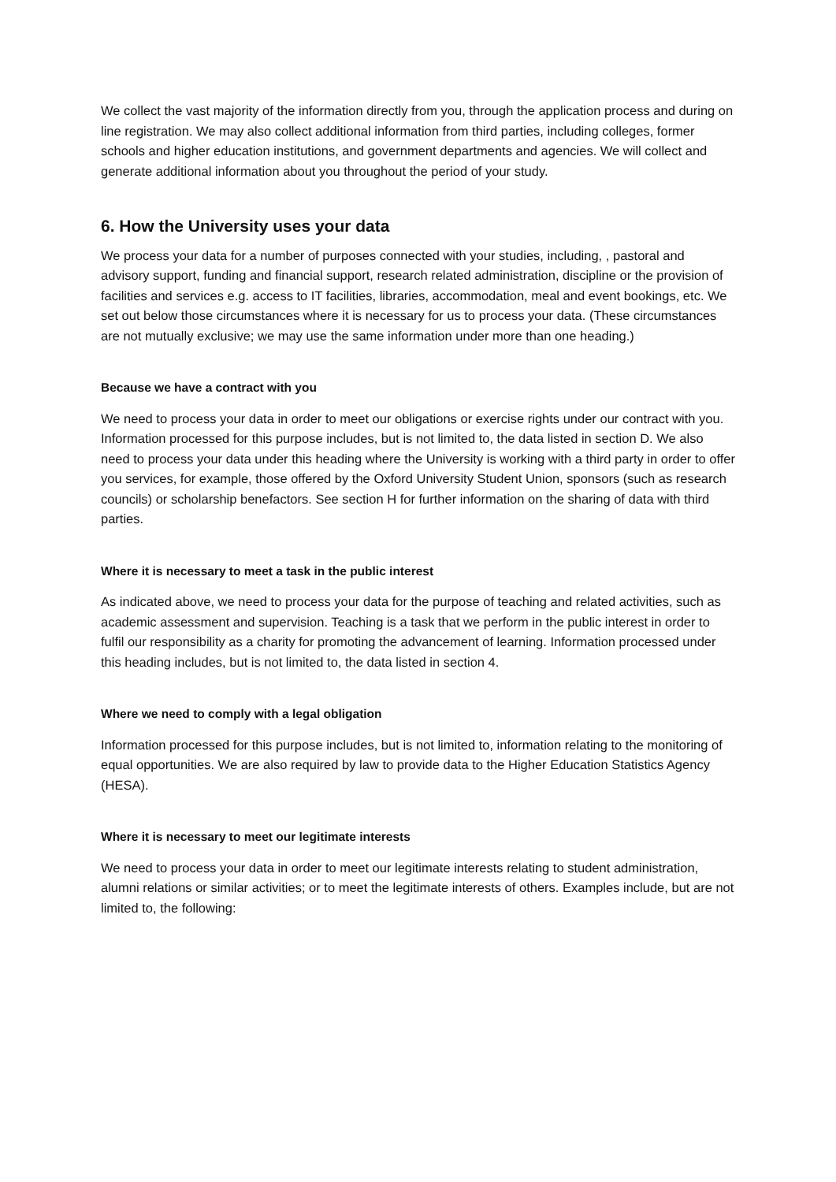We collect the vast majority of the information directly from you, through the application process and during on line registration. We may also collect additional information from third parties, including colleges, former schools and higher education institutions, and government departments and agencies. We will collect and generate additional information about you throughout the period of your study.
6. How the University uses your data
We process your data for a number of purposes connected with your studies, including, , pastoral and advisory support, funding and financial support, research related administration, discipline or the provision of facilities and services e.g. access to IT facilities, libraries, accommodation, meal and event bookings, etc. We set out below those circumstances where it is necessary for us to process your data. (These circumstances are not mutually exclusive; we may use the same information under more than one heading.)
Because we have a contract with you
We need to process your data in order to meet our obligations or exercise rights under our contract with you. Information processed for this purpose includes, but is not limited to, the data listed in section D. We also need to process your data under this heading where the University is working with a third party in order to offer you services, for example, those offered by the Oxford University Student Union, sponsors (such as research councils) or scholarship benefactors. See section H for further information on the sharing of data with third parties.
Where it is necessary to meet a task in the public interest
As indicated above, we need to process your data for the purpose of teaching and related activities, such as academic assessment and supervision. Teaching is a task that we perform in the public interest in order to fulfil our responsibility as a charity for promoting the advancement of learning. Information processed under this heading includes, but is not limited to, the data listed in section 4.
Where we need to comply with a legal obligation
Information processed for this purpose includes, but is not limited to, information relating to the monitoring of equal opportunities. We are also required by law to provide data to the Higher Education Statistics Agency (HESA).
Where it is necessary to meet our legitimate interests
We need to process your data in order to meet our legitimate interests relating to student administration, alumni relations or similar activities; or to meet the legitimate interests of others. Examples include, but are not limited to, the following: